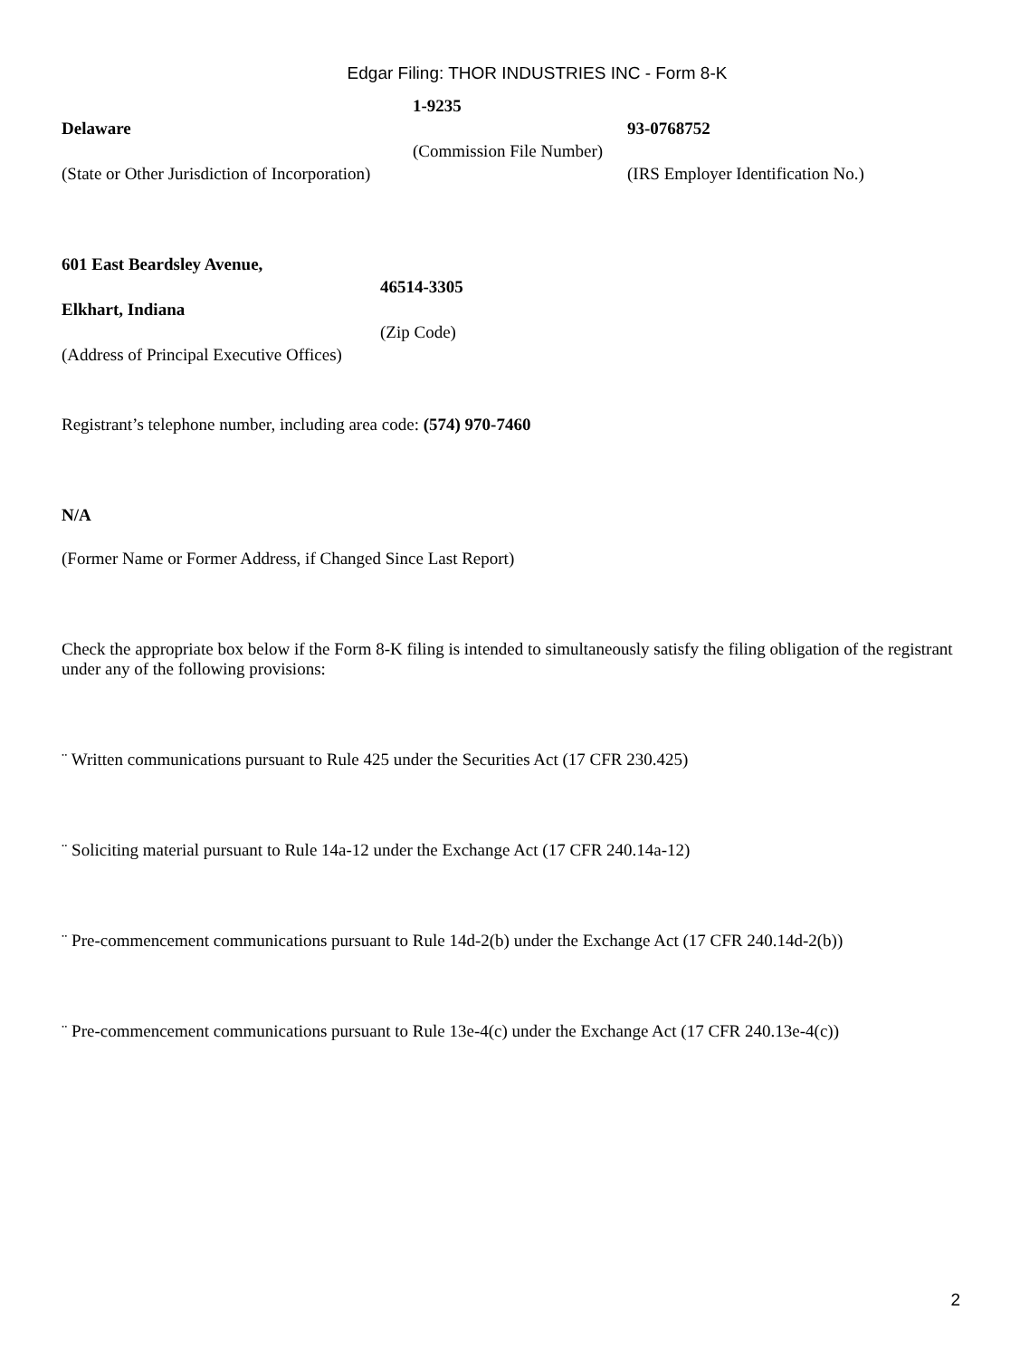Edgar Filing: THOR INDUSTRIES INC - Form 8-K
1-9235
Delaware 93-0768752
(Commission File Number)
(State or Other Jurisdiction of Incorporation) (IRS Employer Identification No.)
601 East Beardsley Avenue, 46514-3305
Elkhart, Indiana (Zip Code)
(Address of Principal Executive Offices)
Registrant’s telephone number, including area code: (574) 970-7460
N/A
(Former Name or Former Address, if Changed Since Last Report)
Check the appropriate box below if the Form 8-K filing is intended to simultaneously satisfy the filing obligation of the registrant under any of the following provisions:
¨ Written communications pursuant to Rule 425 under the Securities Act (17 CFR 230.425)
¨ Soliciting material pursuant to Rule 14a-12 under the Exchange Act (17 CFR 240.14a-12)
¨ Pre-commencement communications pursuant to Rule 14d-2(b) under the Exchange Act (17 CFR 240.14d-2(b))
¨ Pre-commencement communications pursuant to Rule 13e-4(c) under the Exchange Act (17 CFR 240.13e-4(c))
2